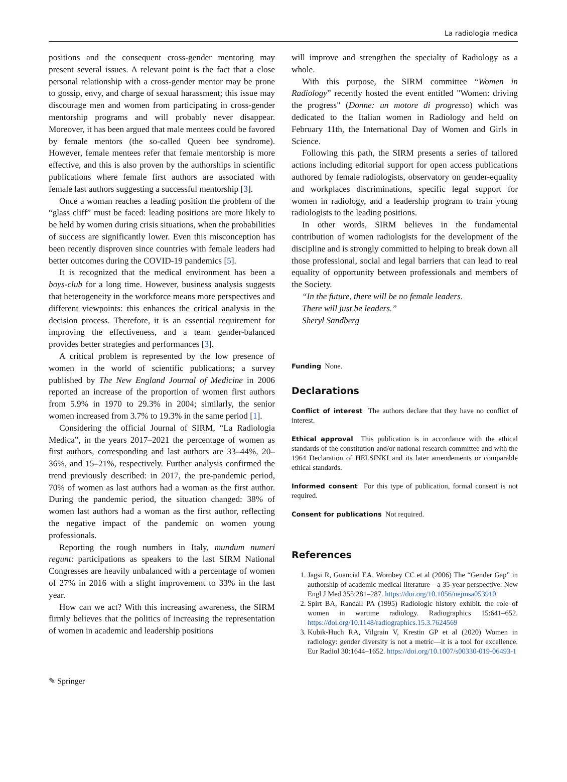La radiologia medica
positions and the consequent cross-gender mentoring may present several issues. A relevant point is the fact that a close personal relationship with a cross-gender mentor may be prone to gossip, envy, and charge of sexual harassment; this issue may discourage men and women from participating in cross-gender mentorship programs and will probably never disappear. Moreover, it has been argued that male mentees could be favored by female mentors (the so-called Queen bee syndrome). However, female mentees refer that female mentorship is more effective, and this is also proven by the authorships in scientific publications where female first authors are associated with female last authors suggesting a successful mentorship [3].
Once a woman reaches a leading position the problem of the “glass cliff” must be faced: leading positions are more likely to be held by women during crisis situations, when the probabilities of success are significantly lower. Even this misconception has been recently disproven since countries with female leaders had better outcomes during the COVID-19 pandemics [5].
It is recognized that the medical environment has been a boys-club for a long time. However, business analysis suggests that heterogeneity in the workforce means more perspectives and different viewpoints: this enhances the critical analysis in the decision process. Therefore, it is an essential requirement for improving the effectiveness, and a team gender-balanced provides better strategies and performances [3].
A critical problem is represented by the low presence of women in the world of scientific publications; a survey published by The New England Journal of Medicine in 2006 reported an increase of the proportion of women first authors from 5.9% in 1970 to 29.3% in 2004; similarly, the senior women increased from 3.7% to 19.3% in the same period [1].
Considering the official Journal of SIRM, “La Radiologia Medica”, in the years 2017–2021 the percentage of women as first authors, corresponding and last authors are 33–44%, 20–36%, and 15–21%, respectively. Further analysis confirmed the trend previously described: in 2017, the pre-pandemic period, 70% of women as last authors had a woman as the first author. During the pandemic period, the situation changed: 38% of women last authors had a woman as the first author, reflecting the negative impact of the pandemic on women young professionals.
Reporting the rough numbers in Italy, mundum numeri regunt: participations as speakers to the last SIRM National Congresses are heavily unbalanced with a percentage of women of 27% in 2016 with a slight improvement to 33% in the last year.
How can we act? With this increasing awareness, the SIRM firmly believes that the politics of increasing the representation of women in academic and leadership positions
will improve and strengthen the specialty of Radiology as a whole.
With this purpose, the SIRM committee “Women in Radiology” recently hosted the event entitled "Women: driving the progress" (Donne: un motore di progresso) which was dedicated to the Italian women in Radiology and held on February 11th, the International Day of Women and Girls in Science.
Following this path, the SIRM presents a series of tailored actions including editorial support for open access publications authored by female radiologists, observatory on gender-equality and workplaces discriminations, specific legal support for women in radiology, and a leadership program to train young radiologists to the leading positions.
In other words, SIRM believes in the fundamental contribution of women radiologists for the development of the discipline and is strongly committed to helping to break down all those professional, social and legal barriers that can lead to real equality of opportunity between professionals and members of the Society.
“In the future, there will be no female leaders.
There will just be leaders.”
Sheryl Sandberg
Funding None.
Declarations
Conflict of interest The authors declare that they have no conflict of interest.
Ethical approval This publication is in accordance with the ethical standards of the constitution and/or national research committee and with the 1964 Declaration of HELSINKI and its later amendements or comparable ethical standards.
Informed consent For this type of publication, formal consent is not required.
Consent for publications Not required.
References
1. Jagsi R, Guancial EA, Worobey CC et al (2006) The “Gender Gap” in authorship of academic medical literature—a 35-year perspective. New Engl J Med 355:281–287. https://doi.org/10.1056/nejmsa053910
2. Spirt BA, Randall PA (1995) Radiologic history exhibit. the role of women in wartime radiology. Radiographics 15:641–652. https://doi.org/10.1148/radiographics.15.3.7624569
3. Kubik-Huch RA, Vilgrain V, Krestin GP et al (2020) Women in radiology: gender diversity is not a metric—it is a tool for excellence. Eur Radiol 30:1644–1652. https://doi.org/10.1007/s00330-019-06493-1
✎ Springer